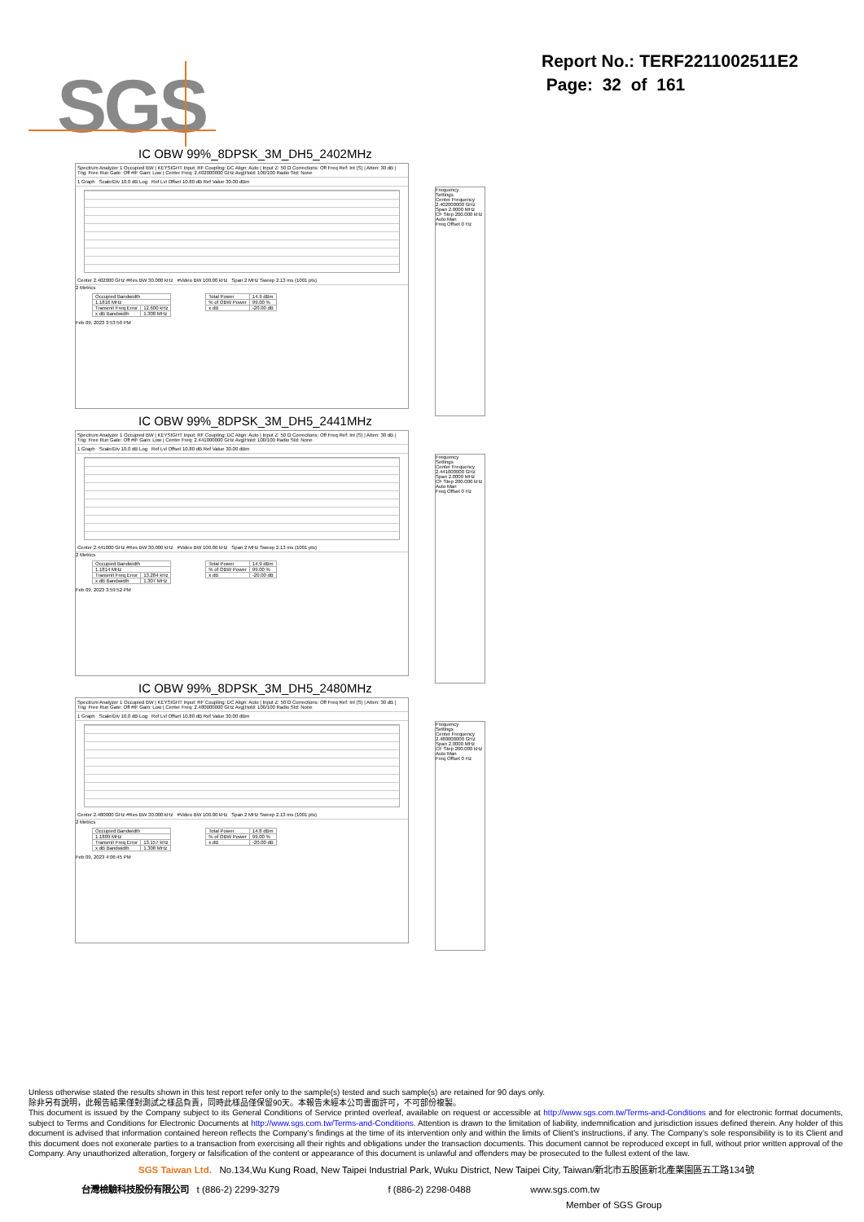Report No.: TERF2211002511E2
Page: 32 of 161
SGS
IC OBW 99%_8DPSK_3M_DH5_2402MHz
Spectrum Analyzer 1 Occupied BW | KEYSIGHT Input: RF Coupling: DC Align: Auto | Input Z: 50 Ω Corrections: Off Freq Ref: Int (S) | Atten: 30 dB | Trig: Free Run Gate: Off #IF Gain: Low | Center Freq: 2.402000000 GHz Avg|Hold: 100/100 Radio Std: None
1 Graph Scale/Div 10.0 dB Log Ref Lvl Offset 10.80 dB Ref Value 30.00 dBm
Center 2.402000 GHz #Res BW 30.000 kHz #Video BW 100.00 kHz Span 2 MHz Sweep 2.13 ms (1001 pts)
2 Metrics
| Occupied Bandwidth | |
| 1.1816 MHz | |
| Transmit Freq Error | 12.600 kHz |
| x dB Bandwidth | 1.308 MHz |
| Total Power | 14.9 dBm |
| % of OBW Power | 99.00 % |
| x dB | -20.00 dB |
Feb 09, 2023 3:53:50 PM
Frequency
Settings
Center Frequency 2.402000000 GHz
Span 2.0000 MHz
CF Step 200.000 kHz
Auto Man
Freq Offset 0 Hz
IC OBW 99%_8DPSK_3M_DH5_2441MHz
Spectrum Analyzer 1 Occupied BW | KEYSIGHT Input: RF Coupling: DC Align: Auto | Input Z: 50 Ω Corrections: Off Freq Ref: Int (S) | Atten: 30 dB | Trig: Free Run Gate: Off #IF Gain: Low | Center Freq: 2.441000000 GHz Avg|Hold: 100/100 Radio Std: None
1 Graph Scale/Div 10.0 dB Log Ref Lvl Offset 10.80 dB Ref Value 30.00 dBm
Center 2.441000 GHz #Res BW 30.000 kHz #Video BW 100.00 kHz Span 2 MHz Sweep 2.13 ms (1001 pts)
2 Metrics
| Occupied Bandwidth | |
| 1.1814 MHz | |
| Transmit Freq Error | 13.284 kHz |
| x dB Bandwidth | 1.307 MHz |
| Total Power | 14.9 dBm |
| % of OBW Power | 99.00 % |
| x dB | -20.00 dB |
Feb 09, 2023 3:59:52 PM
Frequency
Settings
Center Frequency 2.441000000 GHz
Span 2.0000 MHz
CF Step 200.000 kHz
Auto Man
Freq Offset 0 Hz
IC OBW 99%_8DPSK_3M_DH5_2480MHz
Spectrum Analyzer 1 Occupied BW | KEYSIGHT Input: RF Coupling: DC Align: Auto | Input Z: 50 Ω Corrections: Off Freq Ref: Int (S) | Atten: 30 dB | Trig: Free Run Gate: Off #IF Gain: Low | Center Freq: 2.480000000 GHz Avg|Hold: 100/100 Radio Std: None
1 Graph Scale/Div 10.0 dB Log Ref Lvl Offset 10.80 dB Ref Value 30.00 dBm
Center 2.480000 GHz #Res BW 30.000 kHz #Video BW 100.00 kHz Span 2 MHz Sweep 2.13 ms (1001 pts)
2 Metrics
| Occupied Bandwidth | |
| 1.1809 MHz | |
| Transmit Freq Error | 13.157 kHz |
| x dB Bandwidth | 1.308 MHz |
| Total Power | 14.8 dBm |
| % of OBW Power | 99.00 % |
| x dB | -20.00 dB |
Feb 09, 2023 4:06:45 PM
Frequency
Settings
Center Frequency 2.480000000 GHz
Span 2.0000 MHz
CF Step 200.000 kHz
Auto Man
Freq Offset 0 Hz
Unless otherwise stated the results shown in this test report refer only to the sample(s) tested and such sample(s) are retained for 90 days only.
除非另有說明，此報告結果僅對測試之樣品負責，同時此樣品僅保留90天。本報告未經本公司書面許可，不可部份複製。
This document is issued by the Company subject to its General Conditions of Service printed overleaf, available on request or accessible at http://www.sgs.com.tw/Terms-and-Conditions and for electronic format documents, subject to Terms and Conditions for Electronic Documents at http://www.sgs.com.tw/Terms-and-Conditions. Attention is drawn to the limitation of liability, indemnification and jurisdiction issues defined therein. Any holder of this document is advised that information contained hereon reflects the Company’s findings at the time of its intervention only and within the limits of Client’s instructions, if any. The Company’s sole responsibility is to its Client and this document does not exonerate parties to a transaction from exercising all their rights and obligations under the transaction documents. This document cannot be reproduced except in full, without prior written approval of the Company. Any unauthorized alteration, forgery or falsification of the content or appearance of this document is unlawful and offenders may be prosecuted to the fullest extent of the law.
SGS Taiwan Ltd. No.134,Wu Kung Road, New Taipei Industrial Park, Wuku District, New Taipei City, Taiwan/新北市五股區新北產業園區五工路134號
台灣檢驗科技股份有限公司 t (886-2) 2299-3279 f (886-2) 2298-0488 www.sgs.com.tw
Member of SGS Group